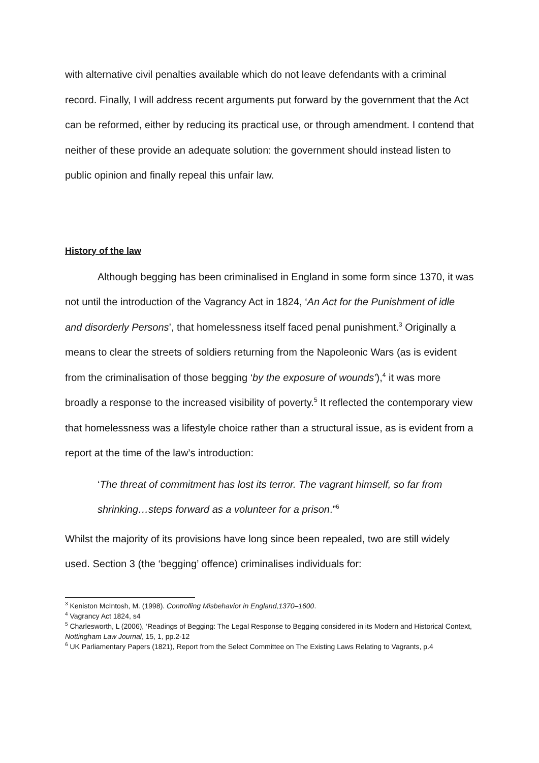with alternative civil penalties available which do not leave defendants with a criminal record. Finally, I will address recent arguments put forward by the government that the Act can be reformed, either by reducing its practical use, or through amendment. I contend that neither of these provide an adequate solution: the government should instead listen to public opinion and finally repeal this unfair law.
History of the law
Although begging has been criminalised in England in some form since 1370, it was not until the introduction of the Vagrancy Act in 1824, ‘An Act for the Punishment of idle and disorderly Persons’, that homelessness itself faced penal punishment.<sup>3</sup> Originally a means to clear the streets of soldiers returning from the Napoleonic Wars (as is evident from the criminalisation of those begging ‘by the exposure of wounds’),<sup>4</sup> it was more broadly a response to the increased visibility of poverty.<sup>5</sup> It reflected the contemporary view that homelessness was a lifestyle choice rather than a structural issue, as is evident from a report at the time of the law’s introduction:
‘The threat of commitment has lost its terror. The vagrant himself, so far from shrinking…steps forward as a volunteer for a prison.”<sup>6</sup>
Whilst the majority of its provisions have long since been repealed, two are still widely used. Section 3 (the ‘begging’ offence) criminalises individuals for:
<sup>3</sup> Keniston McIntosh, M. (1998). Controlling Misbehavior in England,1370–1600.
<sup>4</sup> Vagrancy Act 1824, s4
<sup>5</sup> Charlesworth, L (2006), ‘Readings of Begging: The Legal Response to Begging considered in its Modern and Historical Context, Nottingham Law Journal, 15, 1, pp.2-12
<sup>6</sup> UK Parliamentary Papers (1821), Report from the Select Committee on The Existing Laws Relating to Vagrants, p.4